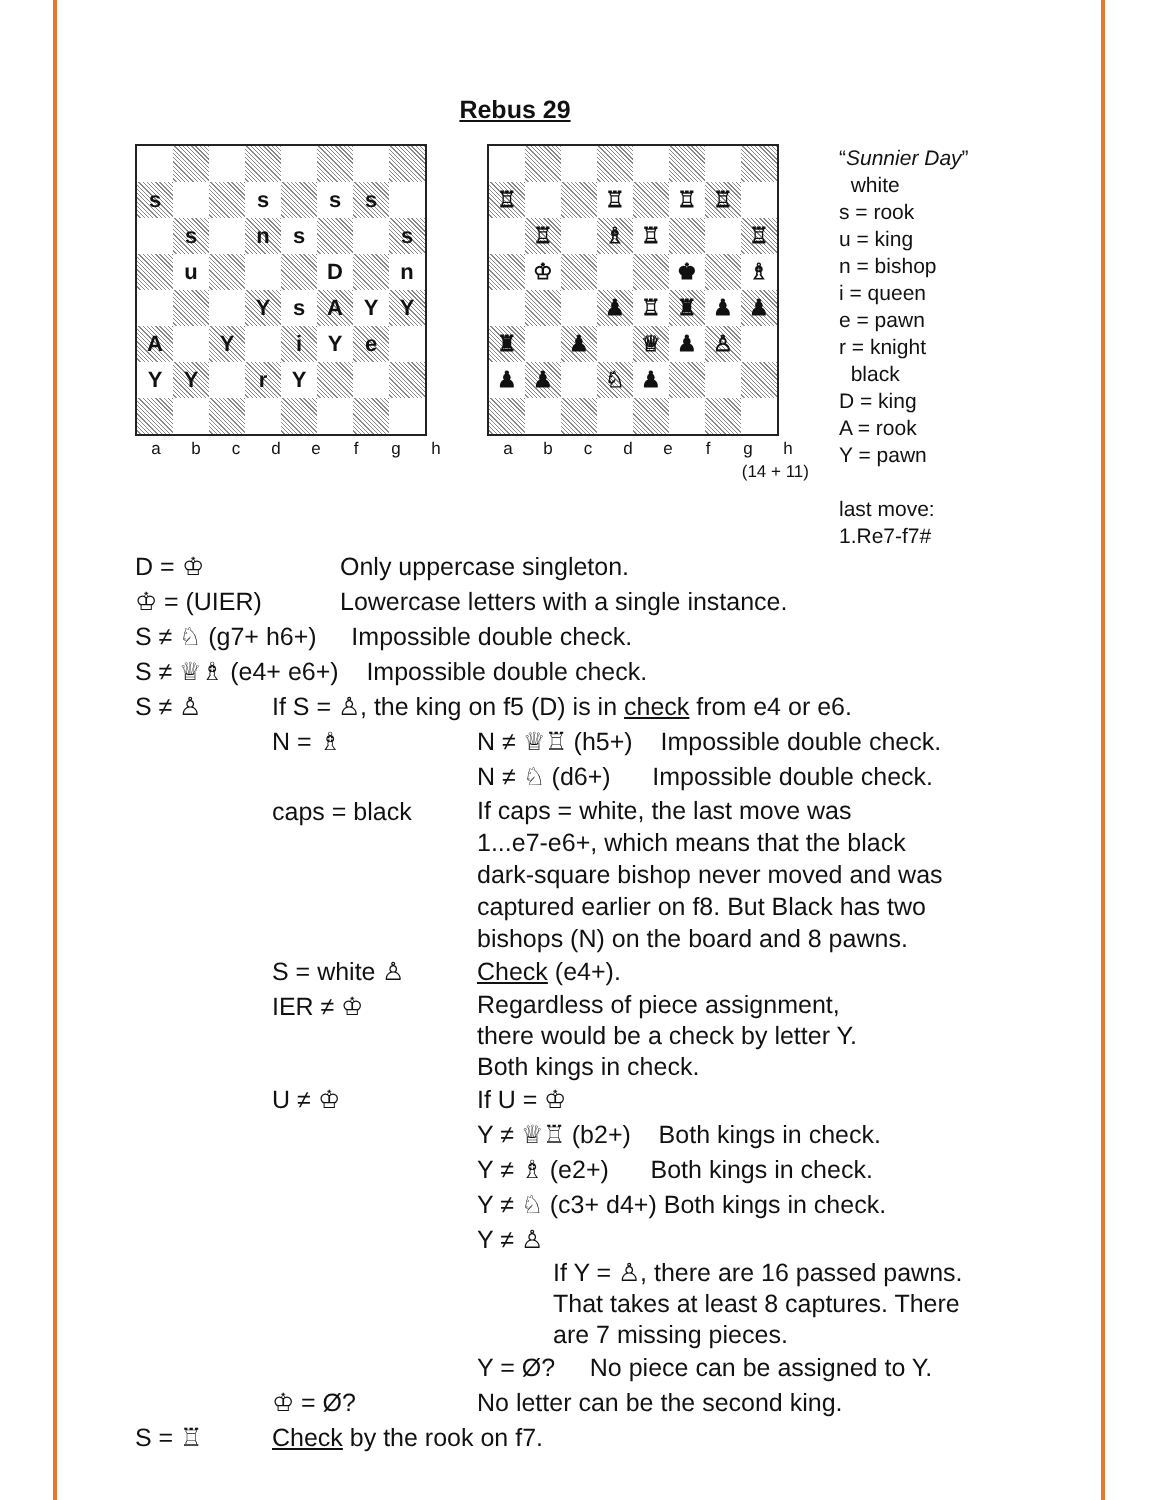Rebus 29
| s | | | s | | s | s | |
| | s | | n | s | | | s |
| | u | | | | D | | n |
| | | | Y | s | A | Y | Y |
| A | | Y | | i | Y | e | |
| Y | Y | | r | Y | | | |
| a | b | c | d | e | f | g | h |
| ♖ | | | ♖ | | ♖ | ♖ | |
| | ♖ | | ♗ | ♖ | | | ♖ |
| | ♔ | | | | ♚ | | ♗ |
| | | | ♟ | ♖ | ♜ | ♟ | ♟ |
| ♜ | | ♟ | | ♕ | ♟ | ♙ | |
| ♟ | ♟ | | ♘ | ♟ | | | |
| a | b | c | d | e | f | g | h |
(14 + 11)
“Sunnier Day”
white
s = rook
u = king
n = bishop
i = queen
e = pawn
r = knight
black
D = king
A = rook
Y = pawn
last move:
1.Re7-f7#
D = ♔ Only uppercase singleton.
♔ = (UIER) Lowercase letters with a single instance.
S ≠ ♘ (g7+ h6+) Impossible double check.
S ≠ ♕♗ (e4+ e6+) Impossible double check.
S ≠ ♙ If S = ♙, the king on f5 (D) is in check from e4 or e6.
N = ♗ N ≠ ♕♖ (h5+) Impossible double check.
N ≠ ♘ (d6+) Impossible double check.
caps = black
If caps = white, the last move was
1...e7-e6+, which means that the black
dark-square bishop never moved and was
captured earlier on f8. But Black has two
bishops (N) on the board and 8 pawns.
S = white ♙ Check (e4+).
IER ≠ ♔
Regardless of piece assignment,
there would be a check by letter Y.
Both kings in check.
U ≠ ♔ If U = ♔
Y ≠ ♕♖ (b2+) Both kings in check.
Y ≠ ♗ (e2+) Both kings in check.
Y ≠ ♘ (c3+ d4+) Both kings in check.
Y ≠ ♙
If Y = ♙, there are 16 passed pawns.
That takes at least 8 captures. There
are 7 missing pieces.
Y = Ø? No piece can be assigned to Y.
♔ = Ø? No letter can be the second king.
S = ♖ Check by the rook on f7.